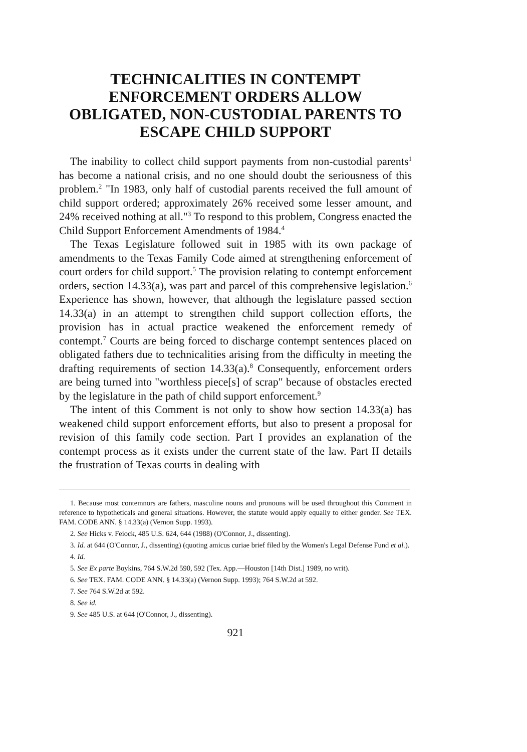TECHNICALITIES IN CONTEMPT ENFORCEMENT ORDERS ALLOW OBLIGATED, NON-CUSTODIAL PARENTS TO ESCAPE CHILD SUPPORT
The inability to collect child support payments from non-custodial parents<sup>1</sup> has become a national crisis, and no one should doubt the seriousness of this problem.<sup>2</sup> "In 1983, only half of custodial parents received the full amount of child support ordered; approximately 26% received some lesser amount, and 24% received nothing at all."<sup>3</sup> To respond to this problem, Congress enacted the Child Support Enforcement Amendments of 1984.<sup>4</sup>
The Texas Legislature followed suit in 1985 with its own package of amendments to the Texas Family Code aimed at strengthening enforcement of court orders for child support.<sup>5</sup> The provision relating to contempt enforcement orders, section 14.33(a), was part and parcel of this comprehensive legislation.<sup>6</sup> Experience has shown, however, that although the legislature passed section 14.33(a) in an attempt to strengthen child support collection efforts, the provision has in actual practice weakened the enforcement remedy of contempt.<sup>7</sup> Courts are being forced to discharge contempt sentences placed on obligated fathers due to technicalities arising from the difficulty in meeting the drafting requirements of section 14.33(a).<sup>8</sup> Consequently, enforcement orders are being turned into "worthless piece[s] of scrap" because of obstacles erected by the legislature in the path of child support enforcement.<sup>9</sup>
The intent of this Comment is not only to show how section 14.33(a) has weakened child support enforcement efforts, but also to present a proposal for revision of this family code section. Part I provides an explanation of the contempt process as it exists under the current state of the law. Part II details the frustration of Texas courts in dealing with
1. Because most contemnors are fathers, masculine nouns and pronouns will be used throughout this Comment in reference to hypotheticals and general situations. However, the statute would apply equally to either gender. See TEX. FAM. CODE ANN. § 14.33(a) (Vernon Supp. 1993).
2. See Hicks v. Feiock, 485 U.S. 624, 644 (1988) (O'Connor, J., dissenting).
3. Id. at 644 (O'Connor, J., dissenting) (quoting amicus curiae brief filed by the Women's Legal Defense Fund et al.).
4. Id.
5. See Ex parte Boykins, 764 S.W.2d 590, 592 (Tex. App.—Houston [14th Dist.] 1989, no writ).
6. See TEX. FAM. CODE ANN. § 14.33(a) (Vernon Supp. 1993); 764 S.W.2d at 592.
7. See 764 S.W.2d at 592.
8. See id.
9. See 485 U.S. at 644 (O'Connor, J., dissenting).
921